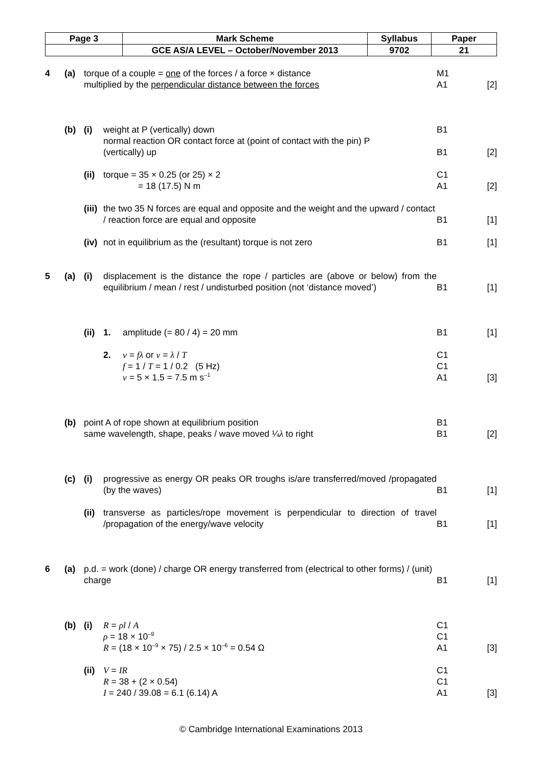| Page 3 | Mark Scheme | Syllabus | Paper |
| | GCE AS/A LEVEL – October/November 2013 | 9702 | 21 |
4 (a) torque of a couple = one of the forces / a force × distance M1
multiplied by the perpendicular distance between the forces A1 [2]
(b) (i) weight at P (vertically) down B1
normal reaction OR contact force at (point of contact with the pin) P
(vertically) up
B1
[2]
(ii) torque = 35 × 0.25 (or 25) × 2
= 18 (17.5) N m C1
A1
[2]
(iii) the two 35 N forces are equal and opposite and the weight and the upward / contact / reaction force are equal and opposite
B1
[1]
(iv) not in equilibrium as the (resultant) torque is not zero B1 [1]
5 (a) (i) displacement is the distance the rope / particles are (above or below) from the equilibrium / mean / rest / undisturbed position (not ‘distance moved’)
B1
[1]
(ii) 1. amplitude (= 80 / 4) = 20 mm B1 [1]
2. v = fλ or v = λ / T
f = 1 / T = 1 / 0.2 (5 Hz)
v = 5 × 1.5 = 7.5 m s<sup>–1</sup> C1
C1
A1
[3]
(b) point A of rope shown at equilibrium position
same wavelength, shape, peaks / wave moved ¼λ to right B1
B1
[2]
(c) (i) progressive as energy OR peaks OR troughs is/are transferred/moved /propagated (by the waves)
B1
[1]
(ii) transverse as particles/rope movement is perpendicular to direction of travel /propagation of the energy/wave velocity
B1
[1]
6 (a) p.d. = work (done) / charge OR energy transferred from (electrical to other forms) / (unit) charge
B1
[1]
(b) (i) R = ρl / A
ρ = 18 × 10<sup>–9</sup>
R = (18 × 10<sup>–9</sup> × 75) / 2.5 × 10<sup>–6</sup> = 0.54 Ω C1
C1
A1
[3]
(ii) V = IR
R = 38 + (2 × 0.54)
I = 240 / 39.08 = 6.1 (6.14) A C1
C1
A1
[3]
© Cambridge International Examinations 2013